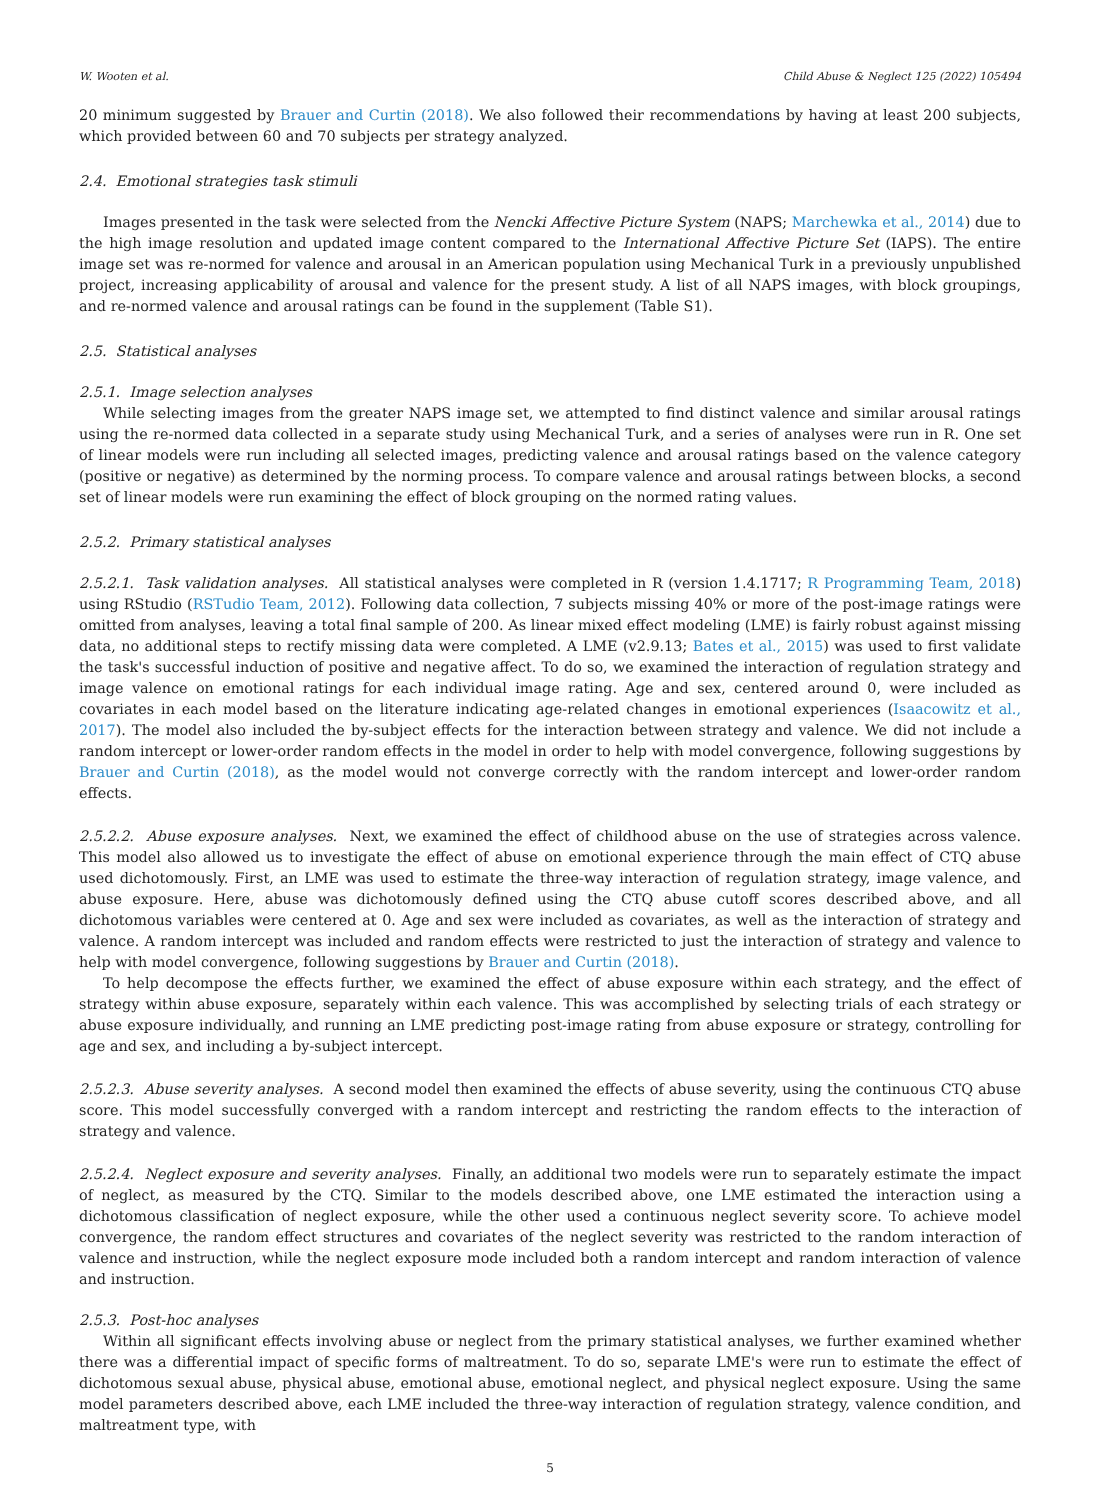W. Wooten et al. Child Abuse & Neglect 125 (2022) 105494
20 minimum suggested by Brauer and Curtin (2018). We also followed their recommendations by having at least 200 subjects, which provided between 60 and 70 subjects per strategy analyzed.
2.4. Emotional strategies task stimuli
Images presented in the task were selected from the Nencki Affective Picture System (NAPS; Marchewka et al., 2014) due to the high image resolution and updated image content compared to the International Affective Picture Set (IAPS). The entire image set was re-normed for valence and arousal in an American population using Mechanical Turk in a previously unpublished project, increasing applicability of arousal and valence for the present study. A list of all NAPS images, with block groupings, and re-normed valence and arousal ratings can be found in the supplement (Table S1).
2.5. Statistical analyses
2.5.1. Image selection analyses
While selecting images from the greater NAPS image set, we attempted to find distinct valence and similar arousal ratings using the re-normed data collected in a separate study using Mechanical Turk, and a series of analyses were run in R. One set of linear models were run including all selected images, predicting valence and arousal ratings based on the valence category (positive or negative) as determined by the norming process. To compare valence and arousal ratings between blocks, a second set of linear models were run examining the effect of block grouping on the normed rating values.
2.5.2. Primary statistical analyses
2.5.2.1. Task validation analyses. All statistical analyses were completed in R (version 1.4.1717; R Programming Team, 2018) using RStudio (RSTudio Team, 2012). Following data collection, 7 subjects missing 40% or more of the post-image ratings were omitted from analyses, leaving a total final sample of 200. As linear mixed effect modeling (LME) is fairly robust against missing data, no additional steps to rectify missing data were completed. A LME (v2.9.13; Bates et al., 2015) was used to first validate the task's successful induction of positive and negative affect. To do so, we examined the interaction of regulation strategy and image valence on emotional ratings for each individual image rating. Age and sex, centered around 0, were included as covariates in each model based on the literature indicating age-related changes in emotional experiences (Isaacowitz et al., 2017). The model also included the by-subject effects for the interaction between strategy and valence. We did not include a random intercept or lower-order random effects in the model in order to help with model convergence, following suggestions by Brauer and Curtin (2018), as the model would not converge correctly with the random intercept and lower-order random effects.
2.5.2.2. Abuse exposure analyses. Next, we examined the effect of childhood abuse on the use of strategies across valence. This model also allowed us to investigate the effect of abuse on emotional experience through the main effect of CTQ abuse used dichotomously. First, an LME was used to estimate the three-way interaction of regulation strategy, image valence, and abuse exposure. Here, abuse was dichotomously defined using the CTQ abuse cutoff scores described above, and all dichotomous variables were centered at 0. Age and sex were included as covariates, as well as the interaction of strategy and valence. A random intercept was included and random effects were restricted to just the interaction of strategy and valence to help with model convergence, following suggestions by Brauer and Curtin (2018).
To help decompose the effects further, we examined the effect of abuse exposure within each strategy, and the effect of strategy within abuse exposure, separately within each valence. This was accomplished by selecting trials of each strategy or abuse exposure individually, and running an LME predicting post-image rating from abuse exposure or strategy, controlling for age and sex, and including a by-subject intercept.
2.5.2.3. Abuse severity analyses. A second model then examined the effects of abuse severity, using the continuous CTQ abuse score. This model successfully converged with a random intercept and restricting the random effects to the interaction of strategy and valence.
2.5.2.4. Neglect exposure and severity analyses. Finally, an additional two models were run to separately estimate the impact of neglect, as measured by the CTQ. Similar to the models described above, one LME estimated the interaction using a dichotomous classification of neglect exposure, while the other used a continuous neglect severity score. To achieve model convergence, the random effect structures and covariates of the neglect severity was restricted to the random interaction of valence and instruction, while the neglect exposure mode included both a random intercept and random interaction of valence and instruction.
2.5.3. Post-hoc analyses
Within all significant effects involving abuse or neglect from the primary statistical analyses, we further examined whether there was a differential impact of specific forms of maltreatment. To do so, separate LME's were run to estimate the effect of dichotomous sexual abuse, physical abuse, emotional abuse, emotional neglect, and physical neglect exposure. Using the same model parameters described above, each LME included the three-way interaction of regulation strategy, valence condition, and maltreatment type, with
5